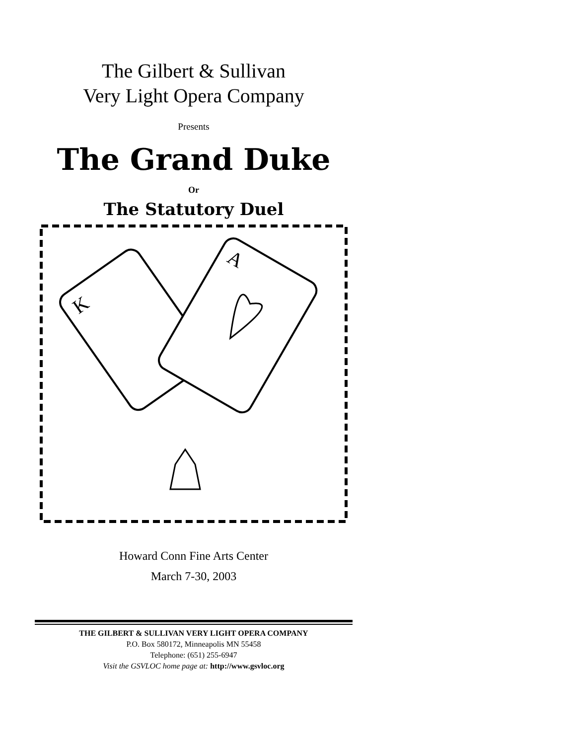The Gilbert & Sullivan
Very Light Opera Company
Presents
The Grand Duke
Or
The Statutory Duel
K
A
Howard Conn Fine Arts Center
March 7-30, 2003
THE GILBERT & SULLIVAN VERY LIGHT OPERA COMPANY
P.O. Box 580172, Minneapolis MN 55458
Telephone: (651) 255-6947
Visit the GSVLOC home page at: http://www.gsvloc.org